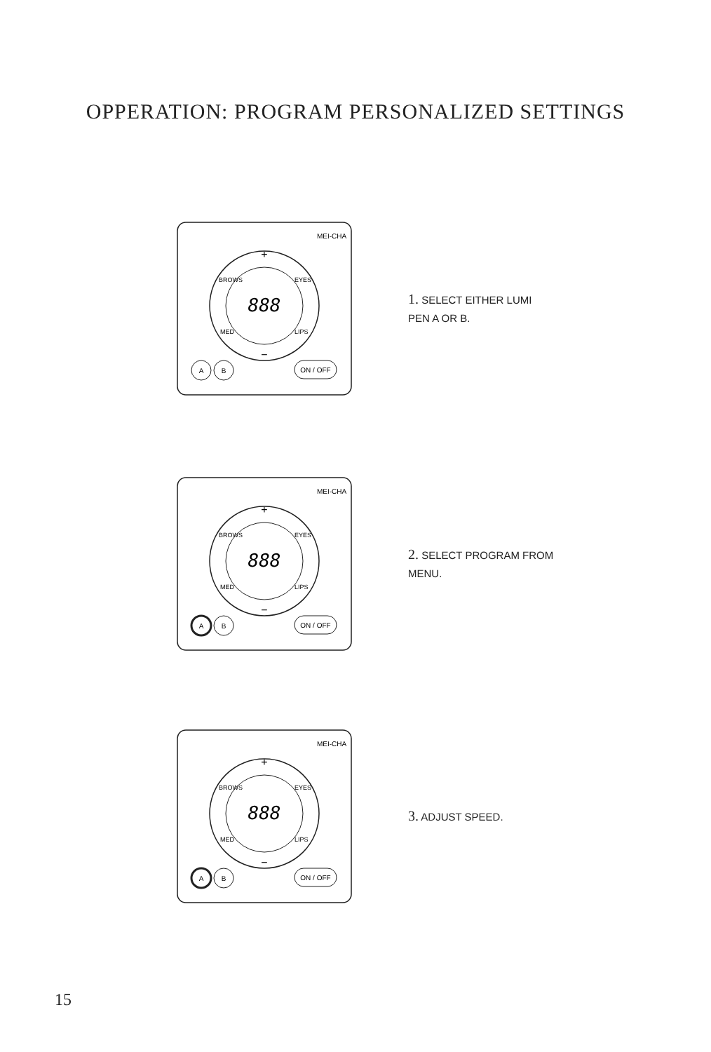OPPERATION: PROGRAM PERSONALIZED SETTINGS
888
+
−
BROWS
EYES
MED
LIPS
A
B
ON / OFF
MEI-CHA
1. SELECT EITHER LUMI PEN A OR B.
888
+
−
BROWS
EYES
MED
LIPS
A
B
ON / OFF
MEI-CHA
2. SELECT PROGRAM FROM MENU.
888
+
−
BROWS
EYES
MED
LIPS
A
B
ON / OFF
MEI-CHA
3. ADJUST SPEED.
15